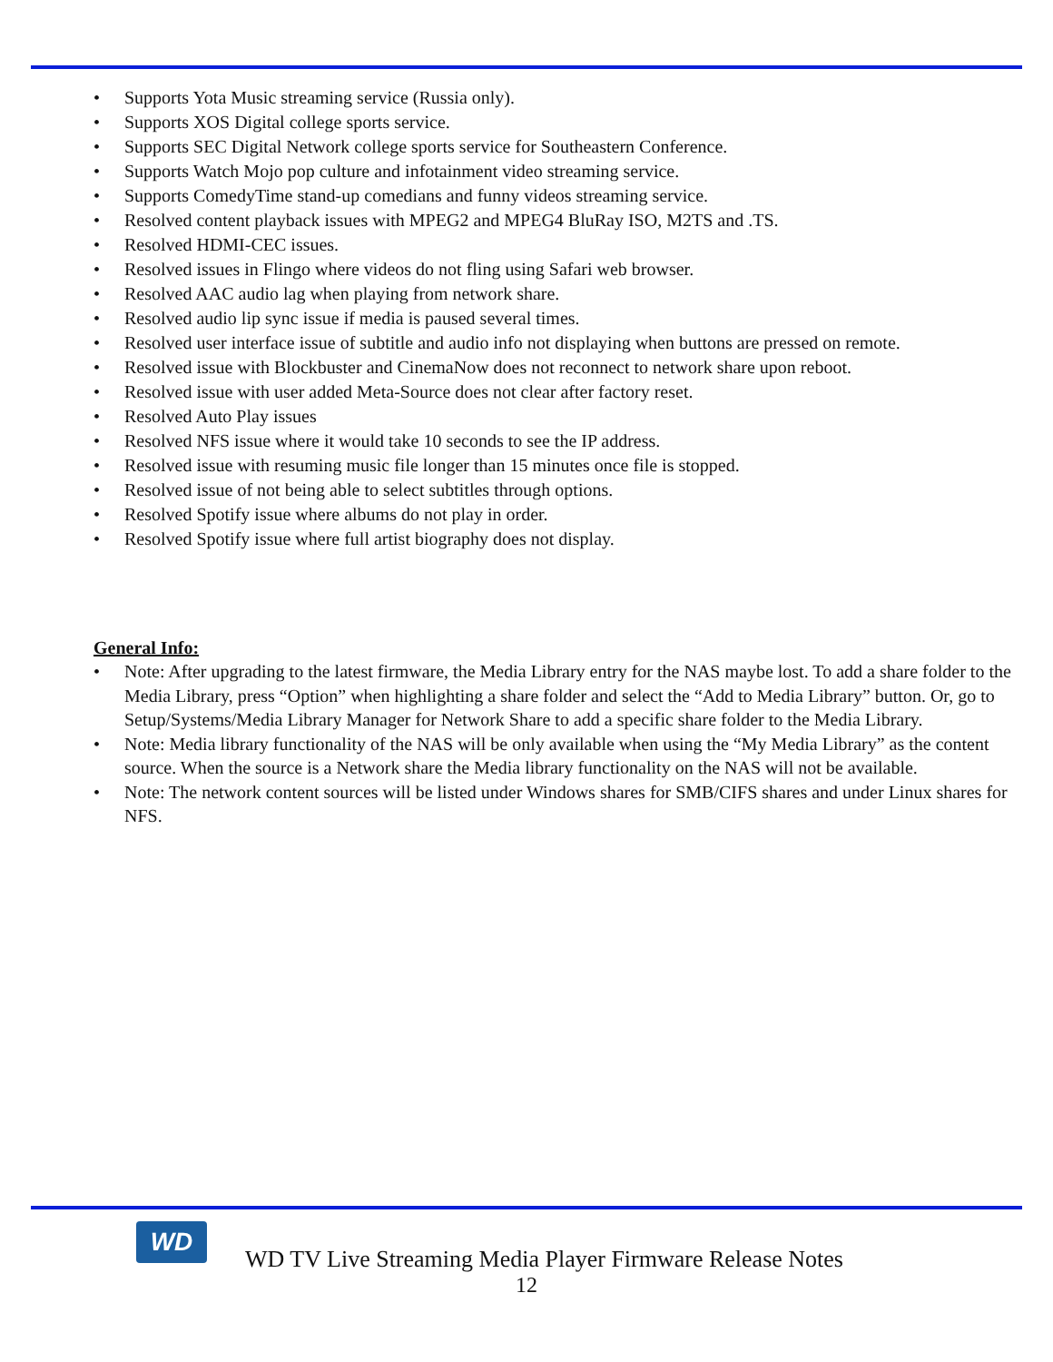Supports Yota Music streaming service (Russia only).
Supports XOS Digital college sports service.
Supports SEC Digital Network college sports service for Southeastern Conference.
Supports Watch Mojo pop culture and infotainment video streaming service.
Supports ComedyTime stand-up comedians and funny videos streaming service.
Resolved content playback issues with MPEG2 and MPEG4 BluRay ISO, M2TS and .TS.
Resolved HDMI-CEC issues.
Resolved issues in Flingo where videos do not fling using Safari web browser.
Resolved AAC audio lag when playing from network share.
Resolved audio lip sync issue if media is paused several times.
Resolved user interface issue of subtitle and audio info not displaying when buttons are pressed on remote.
Resolved issue with Blockbuster and CinemaNow does not reconnect to network share upon reboot.
Resolved issue with user added Meta-Source does not clear after factory reset.
Resolved Auto Play issues
Resolved NFS issue where it would take 10 seconds to see the IP address.
Resolved issue with resuming music file longer than 15 minutes once file is stopped.
Resolved issue of not being able to select subtitles through options.
Resolved Spotify issue where albums do not play in order.
Resolved Spotify issue where full artist biography does not display.
General Info:
Note: After upgrading to the latest firmware, the Media Library entry for the NAS maybe lost. To add a share folder to the Media Library, press “Option” when highlighting a share folder and select the “Add to Media Library” button. Or, go to Setup/Systems/Media Library Manager for Network Share to add a specific share folder to the Media Library.
Note: Media library functionality of the NAS will be only available when using the “My Media Library” as the content source. When the source is a Network share the Media library functionality on the NAS will not be available.
Note: The network content sources will be listed under Windows shares for SMB/CIFS shares and under Linux shares for NFS.
WD
WD TV Live Streaming Media Player Firmware Release Notes
12